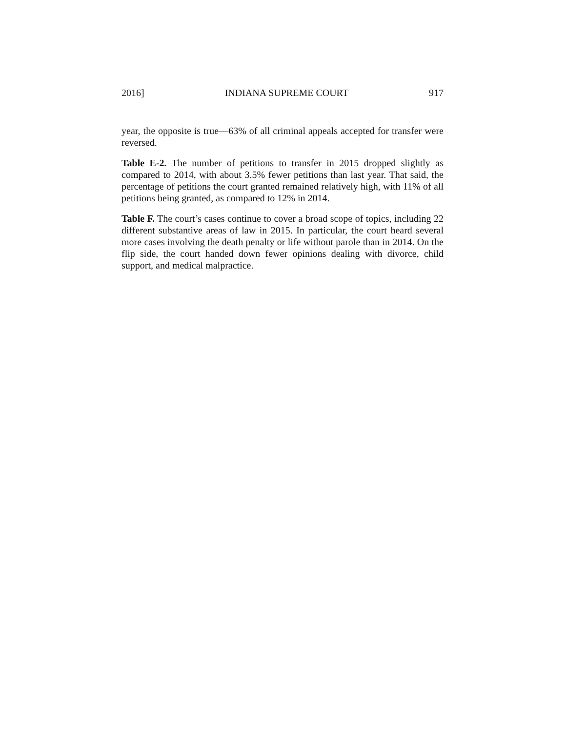2016] INDIANA SUPREME COURT 917
year, the opposite is true—63% of all criminal appeals accepted for transfer were reversed.
Table E-2. The number of petitions to transfer in 2015 dropped slightly as compared to 2014, with about 3.5% fewer petitions than last year. That said, the percentage of petitions the court granted remained relatively high, with 11% of all petitions being granted, as compared to 12% in 2014.
Table F. The court’s cases continue to cover a broad scope of topics, including 22 different substantive areas of law in 2015. In particular, the court heard several more cases involving the death penalty or life without parole than in 2014. On the flip side, the court handed down fewer opinions dealing with divorce, child support, and medical malpractice.